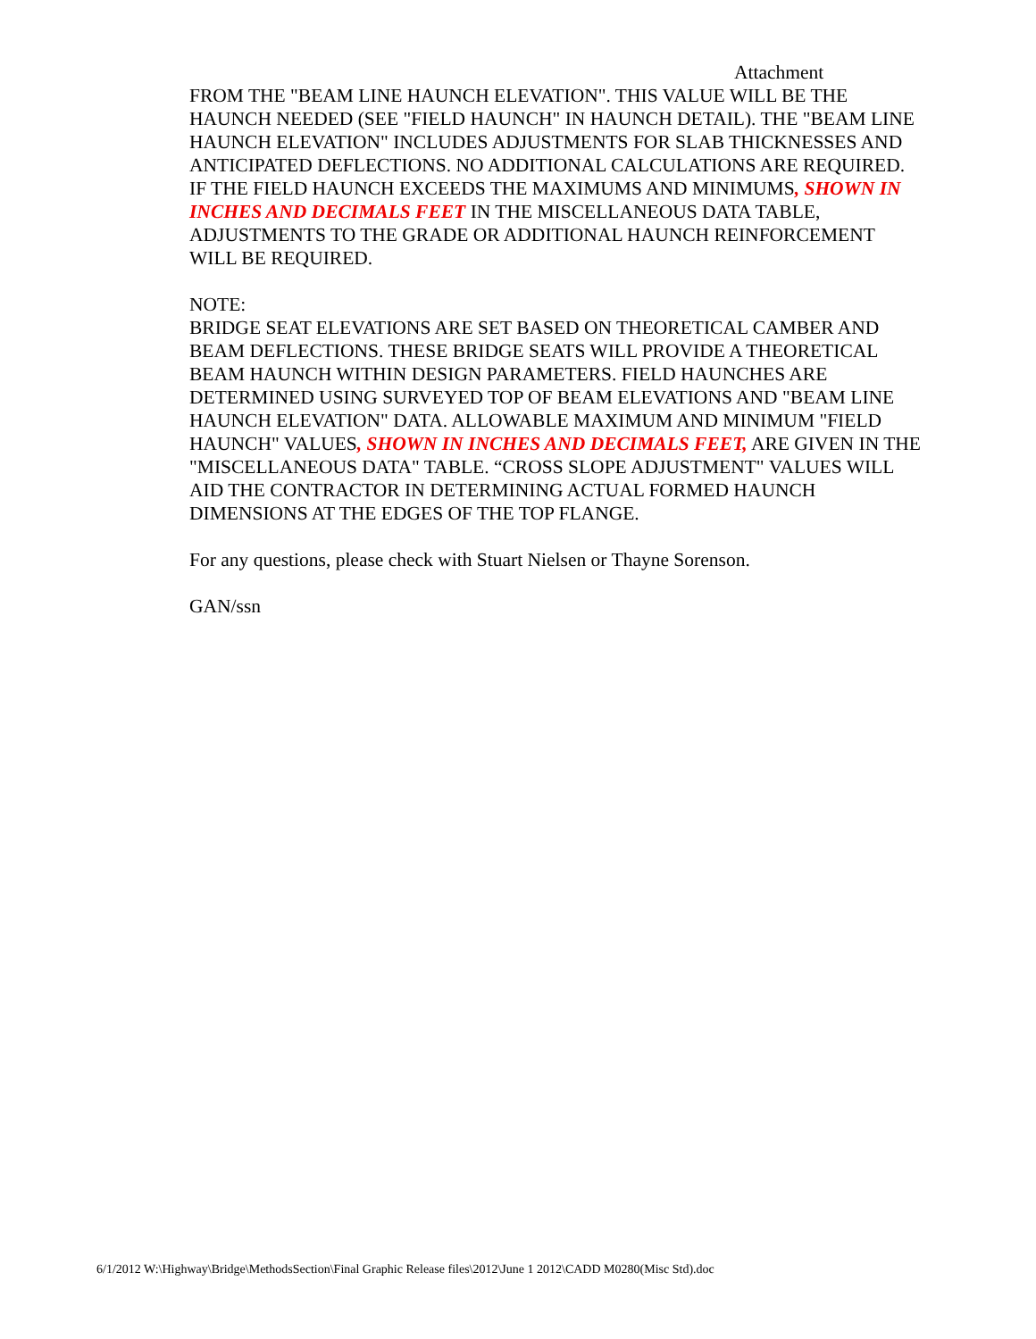Attachment
FROM THE "BEAM LINE HAUNCH ELEVATION". THIS VALUE WILL BE THE HAUNCH NEEDED (SEE "FIELD HAUNCH" IN HAUNCH DETAIL). THE "BEAM LINE HAUNCH ELEVATION" INCLUDES ADJUSTMENTS FOR SLAB THICKNESSES AND ANTICIPATED DEFLECTIONS. NO ADDITIONAL CALCULATIONS ARE REQUIRED. IF THE FIELD HAUNCH EXCEEDS THE MAXIMUMS AND MINIMUMS, SHOWN IN INCHES AND DECIMALS FEET IN THE MISCELLANEOUS DATA TABLE, ADJUSTMENTS TO THE GRADE OR ADDITIONAL HAUNCH REINFORCEMENT WILL BE REQUIRED.
NOTE:
BRIDGE SEAT ELEVATIONS ARE SET BASED ON THEORETICAL CAMBER AND BEAM DEFLECTIONS. THESE BRIDGE SEATS WILL PROVIDE A THEORETICAL BEAM HAUNCH WITHIN DESIGN PARAMETERS. FIELD HAUNCHES ARE DETERMINED USING SURVEYED TOP OF BEAM ELEVATIONS AND "BEAM LINE HAUNCH ELEVATION" DATA. ALLOWABLE MAXIMUM AND MINIMUM "FIELD HAUNCH" VALUES, SHOWN IN INCHES AND DECIMALS FEET, ARE GIVEN IN THE "MISCELLANEOUS DATA" TABLE. “CROSS SLOPE ADJUSTMENT" VALUES WILL AID THE CONTRACTOR IN DETERMINING ACTUAL FORMED HAUNCH DIMENSIONS AT THE EDGES OF THE TOP FLANGE.
For any questions, please check with Stuart Nielsen or Thayne Sorenson.
GAN/ssn
6/1/2012 W:\Highway\Bridge\MethodsSection\Final Graphic Release files\2012\June 1 2012\CADD M0280(Misc Std).doc